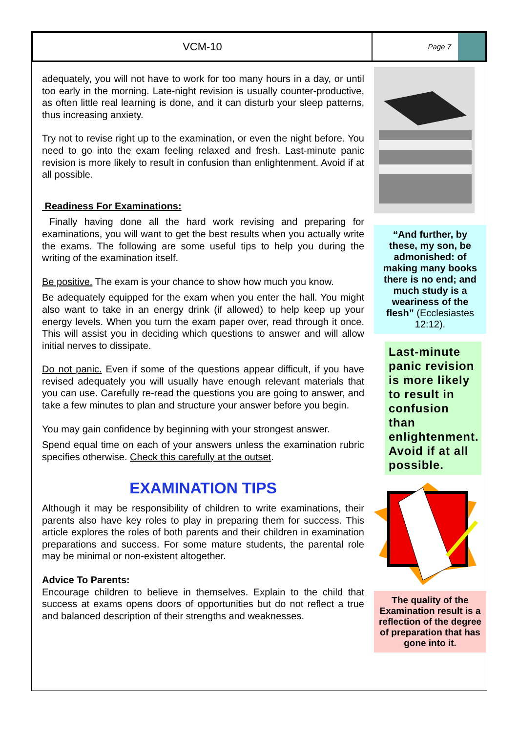VCM-10
Page 7
adequately, you will not have to work for too many hours in a day, or until too early in the morning. Late-night revision is usually counter-productive, as often little real learning is done, and it can disturb your sleep patterns, thus increasing anxiety.
Try not to revise right up to the examination, or even the night before. You need to go into the exam feeling relaxed and fresh. Last-minute panic revision is more likely to result in confusion than enlightenment. Avoid if at all possible.
Readiness For Examinations:
Finally having done all the hard work revising and preparing for examinations, you will want to get the best results when you actually write the exams. The following are some useful tips to help you during the writing of the examination itself.
Be positive. The exam is your chance to show how much you know.
Be adequately equipped for the exam when you enter the hall. You might also want to take in an energy drink (if allowed) to help keep up your energy levels. When you turn the exam paper over, read through it once. This will assist you in deciding which questions to answer and will allow initial nerves to dissipate.
Do not panic. Even if some of the questions appear difficult, if you have revised adequately you will usually have enough relevant materials that you can use. Carefully re-read the questions you are going to answer, and take a few minutes to plan and structure your answer before you begin.
You may gain confidence by beginning with your strongest answer.
Spend equal time on each of your answers unless the examination rubric specifies otherwise. Check this carefully at the outset.
EXAMINATION TIPS
Although it may be responsibility of children to write examinations, their parents also have key roles to play in preparing them for success. This article explores the roles of both parents and their children in examination preparations and success. For some mature students, the parental role may be minimal or non-existent altogether.
Advice To Parents:
Encourage children to believe in themselves. Explain to the child that success at exams opens doors of opportunities but do not reflect a true and balanced description of their strengths and weaknesses.
“And further, by these, my son, be admonished: of making many books there is no end; and much study is a weariness of the flesh” (Ecclesiastes 12:12).
Last-minute panic revision is more likely to result in confusion than enlightenment. Avoid if at all possible.
The quality of the Examination result is a reflection of the degree of preparation that has gone into it.